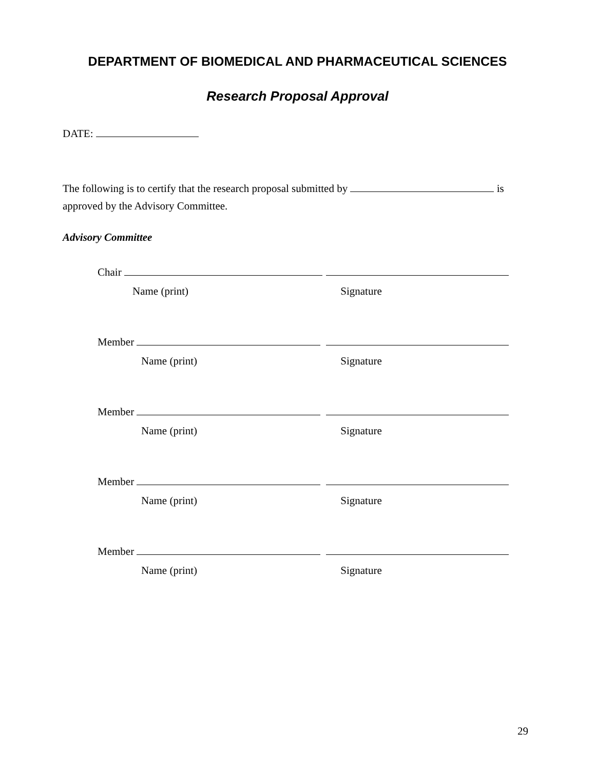DEPARTMENT OF BIOMEDICAL AND PHARMACEUTICAL SCIENCES
Research Proposal Approval
DATE:
The following is to certify that the research proposal submitted by is approved by the Advisory Committee.
Advisory Committee
Chair
Name (print) Signature
Member
Name (print) Signature
Member
Name (print) Signature
Member
Name (print) Signature
Member
Name (print) Signature
29